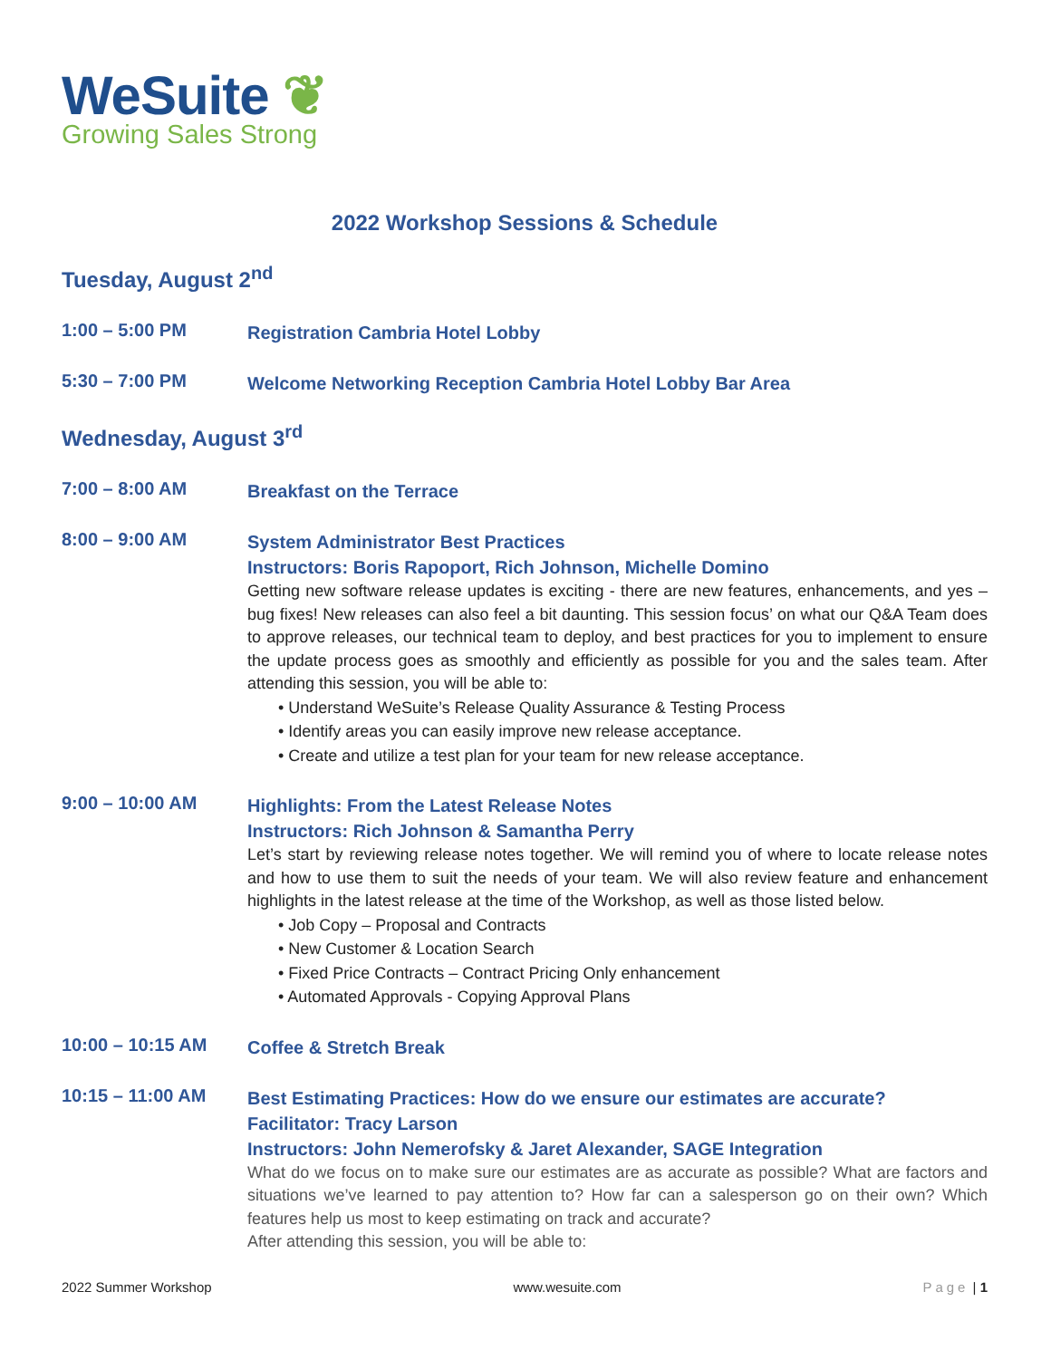WeSuite ❦
Growing Sales Strong
2022 Workshop Sessions & Schedule
Tuesday, August 2<sup>nd</sup>
1:00 – 5:00 PM
Registration Cambria Hotel Lobby
5:30 – 7:00 PM
Welcome Networking Reception Cambria Hotel Lobby Bar Area
Wednesday, August 3<sup>rd</sup>
7:00 – 8:00 AM
Breakfast on the Terrace
8:00 – 9:00 AM
System Administrator Best Practices
Instructors: Boris Rapoport, Rich Johnson, Michelle Domino
Getting new software release updates is exciting - there are new features, enhancements, and yes – bug fixes! New releases can also feel a bit daunting. This session focus’ on what our Q&A Team does to approve releases, our technical team to deploy, and best practices for you to implement to ensure the update process goes as smoothly and efficiently as possible for you and the sales team. After attending this session, you will be able to:
• Understand WeSuite’s Release Quality Assurance & Testing Process
• Identify areas you can easily improve new release acceptance.
• Create and utilize a test plan for your team for new release acceptance.
9:00 – 10:00 AM
Highlights: From the Latest Release Notes
Instructors: Rich Johnson & Samantha Perry
Let’s start by reviewing release notes together. We will remind you of where to locate release notes and how to use them to suit the needs of your team. We will also review feature and enhancement highlights in the latest release at the time of the Workshop, as well as those listed below.
• Job Copy – Proposal and Contracts
• New Customer & Location Search
• Fixed Price Contracts – Contract Pricing Only enhancement
• Automated Approvals - Copying Approval Plans
10:00 – 10:15 AM
Coffee & Stretch Break
10:15 – 11:00 AM
Best Estimating Practices: How do we ensure our estimates are accurate?
Facilitator: Tracy Larson
Instructors: John Nemerofsky & Jaret Alexander, SAGE Integration
What do we focus on to make sure our estimates are as accurate as possible? What are factors and situations we’ve learned to pay attention to? How far can a salesperson go on their own? Which features help us most to keep estimating on track and accurate?
After attending this session, you will be able to:
2022 Summer Workshop www.wesuite.com Page | 1